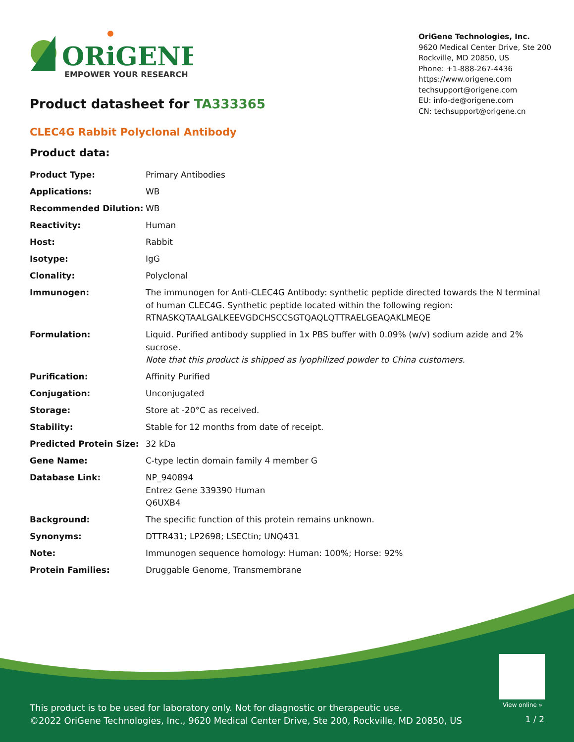ORiGENE
EMPOWER YOUR RESEARCH
OriGene Technologies, Inc.
9620 Medical Center Drive, Ste 200
Rockville, MD 20850, US
Phone: +1-888-267-4436
https://www.origene.com
techsupport@origene.com
EU: info-de@origene.com
CN: techsupport@origene.cn
Product datasheet for TA333365
CLEC4G Rabbit Polyclonal Antibody
Product data:
| Product Type: | Primary Antibodies |
| Applications: | WB |
| Recommended Dilution: | WB |
| Reactivity: | Human |
| Host: | Rabbit |
| Isotype: | IgG |
| Clonality: | Polyclonal |
| Immunogen: | The immunogen for Anti-CLEC4G Antibody: synthetic peptide directed towards the N terminal of human CLEC4G. Synthetic peptide located within the following region: RTNASKQTAALGALKEEVGDCHSCCSGTQAQLQTTRAELGEAQAKLMEQE |
| Formulation: | Liquid. Purified antibody supplied in 1x PBS buffer with 0.09% (w/v) sodium azide and 2% sucrose. Note that this product is shipped as lyophilized powder to China customers. |
| Purification: | Affinity Purified |
| Conjugation: | Unconjugated |
| Storage: | Store at -20°C as received. |
| Stability: | Stable for 12 months from date of receipt. |
| Predicted Protein Size: | 32 kDa |
| Gene Name: | C-type lectin domain family 4 member G |
| Database Link: | NP_940894 Entrez Gene 339390 Human Q6UXB4 |
| Background: | The specific function of this protein remains unknown. |
| Synonyms: | DTTR431; LP2698; LSECtin; UNQ431 |
| Note: | Immunogen sequence homology: Human: 100%; Horse: 92% |
| Protein Families: | Druggable Genome, Transmembrane |
View online »
This product is to be used for laboratory only. Not for diagnostic or therapeutic use.
©2022 OriGene Technologies, Inc., 9620 Medical Center Drive, Ste 200, Rockville, MD 20850, US
1 / 2